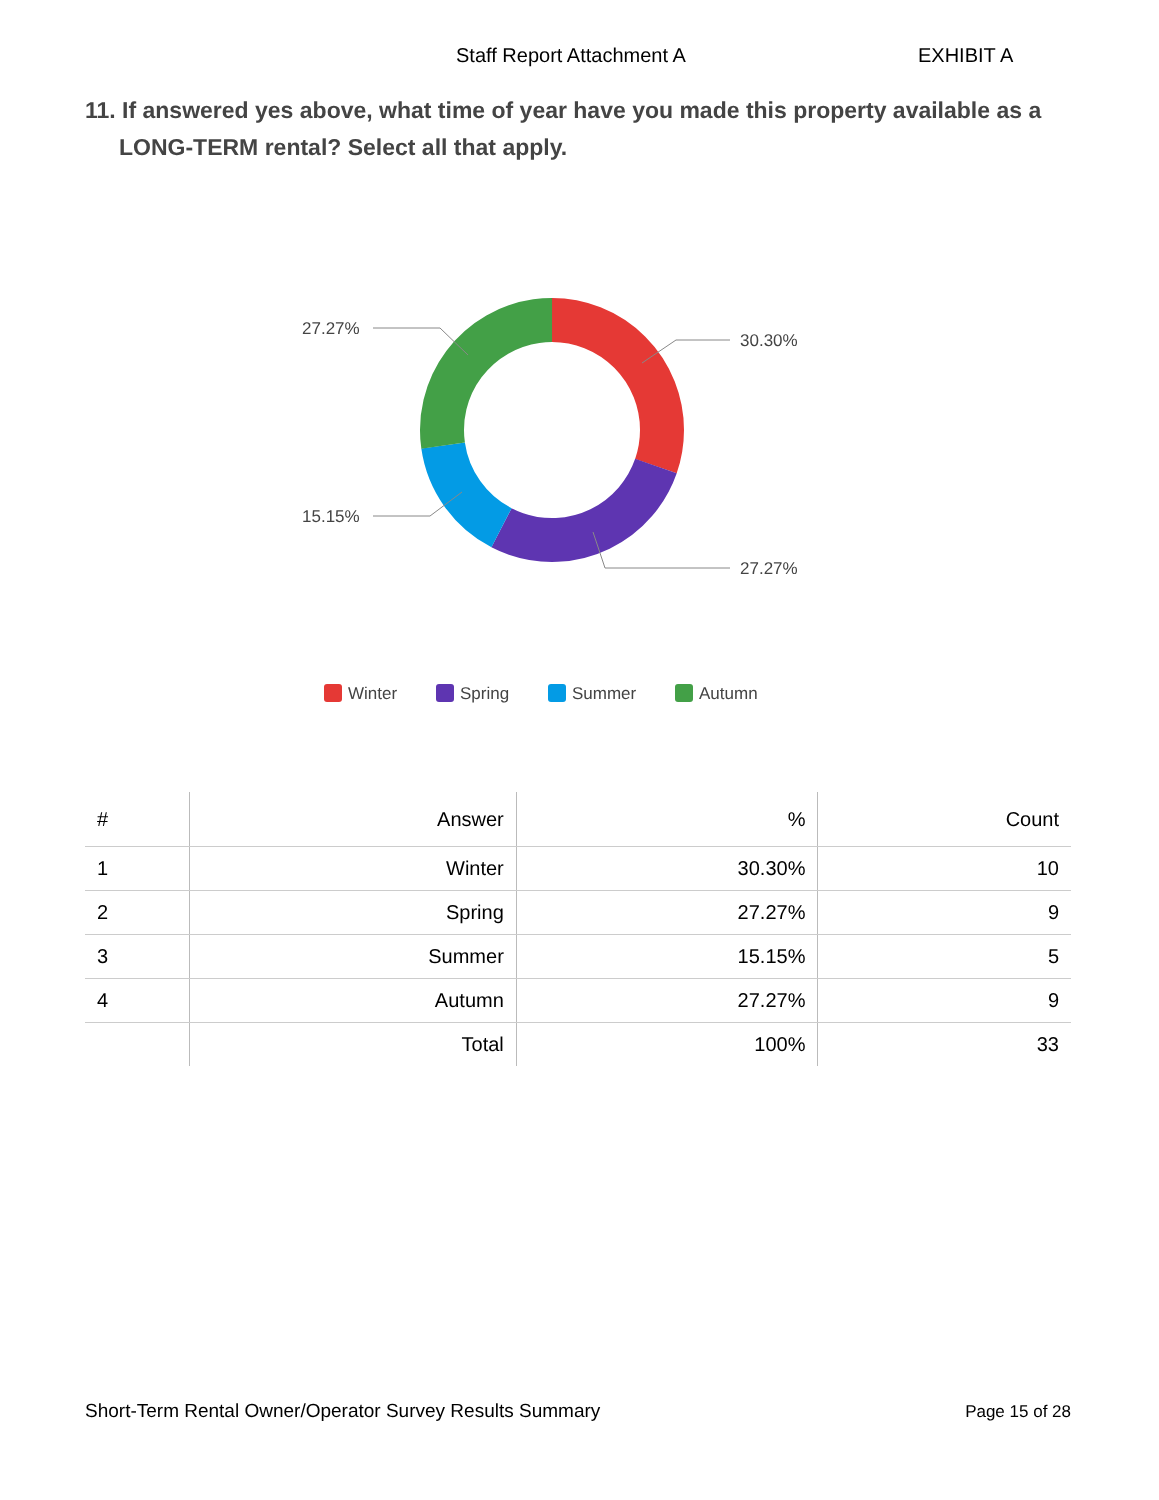Staff Report Attachment A EXHIBIT A
11. If answered yes above, what time of year have you made this property available as a LONG-TERM rental? Select all that apply.
30.30%
27.27%
15.15%
27.27%
Winter
Spring
Summer
Autumn
| # | Answer | % | Count |
| --- | --- | --- | --- |
| 1 | Winter | 30.30% | 10 |
| 2 | Spring | 27.27% | 9 |
| 3 | Summer | 15.15% | 5 |
| 4 | Autumn | 27.27% | 9 |
| | Total | 100% | 33 |
Short-Term Rental Owner/Operator Survey Results Summary Page 15 of 28